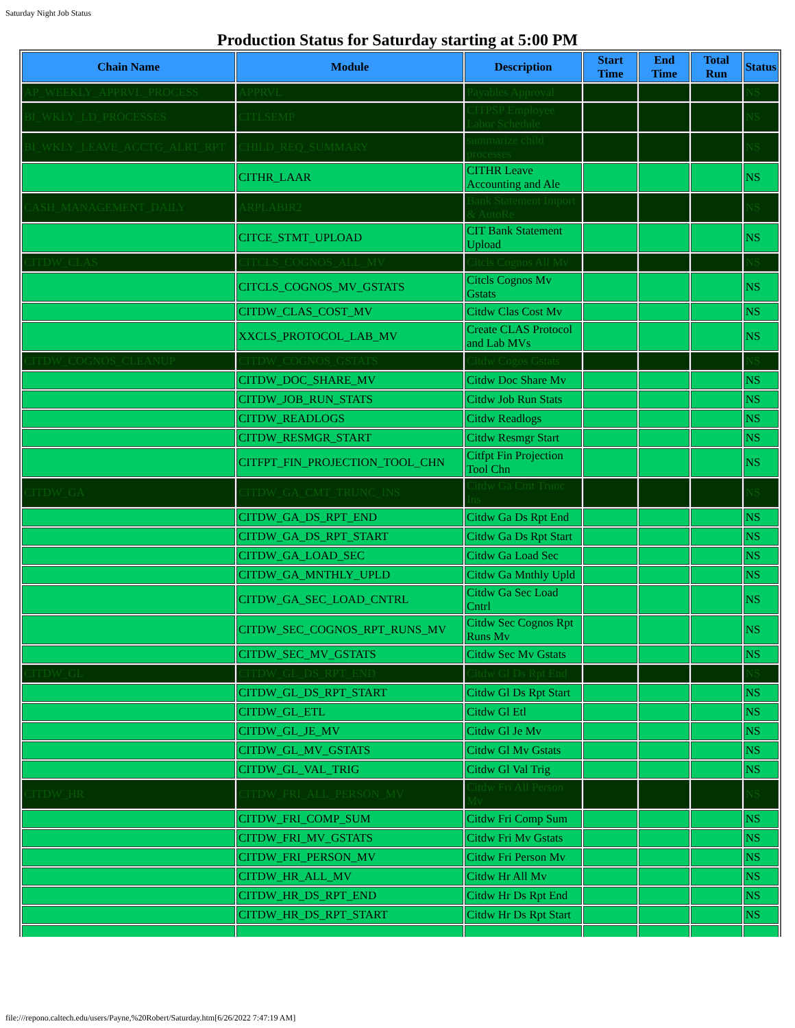Saturday Night Job Status
Production Status for Saturday starting at 5:00 PM
| Chain Name | Module | Description | Start Time | End Time | Total Run | Status |
| --- | --- | --- | --- | --- | --- | --- |
| AP_WEEKLY_APPRVL_PROCESS | APPRVL | Payables Approval | | | | NS |
| BI_WKLY_LD_PROCESSES | CITLSEMP | CITPSP Employee Labor Schedule | | | | NS |
| BI_WKLY_LEAVE_ACCTG_ALRT_RPT | CHILD_REQ_SUMMARY | summarize child processes | | | | NS |
| | CITHR_LAAR | CITHR Leave Accounting and Ale | | | | NS |
| CASH_MANAGEMENT_DAILY | ARPLABIR2 | Bank Statement Import & AutoRe | | | | NS |
| | CITCE_STMT_UPLOAD | CIT Bank Statement Upload | | | | NS |
| CITDW_CLAS | CITCLS_COGNOS_ALL_MV | Citcls Cognos All Mv | | | | NS |
| | CITCLS_COGNOS_MV_GSTATS | Citcls Cognos Mv Gstats | | | | NS |
| | CITDW_CLAS_COST_MV | Citdw Clas Cost Mv | | | | NS |
| | XXCLS_PROTOCOL_LAB_MV | Create CLAS Protocol and Lab MVs | | | | NS |
| CITDW_COGNOS_CLEANUP | CITDW_COGNOS_GSTATS | Citdw Cogos Gstats | | | | NS |
| | CITDW_DOC_SHARE_MV | Citdw Doc Share Mv | | | | NS |
| | CITDW_JOB_RUN_STATS | Citdw Job Run Stats | | | | NS |
| | CITDW_READLOGS | Citdw Readlogs | | | | NS |
| | CITDW_RESMGR_START | Citdw Resmgr Start | | | | NS |
| | CITFPT_FIN_PROJECTION_TOOL_CHN | Citfpt Fin Projection Tool Chn | | | | NS |
| CITDW_GA | CITDW_GA_CMT_TRUNC_INS | Citdw Ga Cmt Trunc Ins | | | | NS |
| | CITDW_GA_DS_RPT_END | Citdw Ga Ds Rpt End | | | | NS |
| | CITDW_GA_DS_RPT_START | Citdw Ga Ds Rpt Start | | | | NS |
| | CITDW_GA_LOAD_SEC | Citdw Ga Load Sec | | | | NS |
| | CITDW_GA_MNTHLY_UPLD | Citdw Ga Mnthly Upld | | | | NS |
| | CITDW_GA_SEC_LOAD_CNTRL | Citdw Ga Sec Load Cntrl | | | | NS |
| | CITDW_SEC_COGNOS_RPT_RUNS_MV | Citdw Sec Cognos Rpt Runs Mv | | | | NS |
| | CITDW_SEC_MV_GSTATS | Citdw Sec Mv Gstats | | | | NS |
| CITDW_GL | CITDW_GL_DS_RPT_END | Citdw Gl Ds Rpt End | | | | NS |
| | CITDW_GL_DS_RPT_START | Citdw Gl Ds Rpt Start | | | | NS |
| | CITDW_GL_ETL | Citdw Gl Etl | | | | NS |
| | CITDW_GL_JE_MV | Citdw Gl Je Mv | | | | NS |
| | CITDW_GL_MV_GSTATS | Citdw Gl Mv Gstats | | | | NS |
| | CITDW_GL_VAL_TRIG | Citdw Gl Val Trig | | | | NS |
| CITDW_HR | CITDW_FRI_ALL_PERSON_MV | Citdw Fri All Person Mv | | | | NS |
| | CITDW_FRI_COMP_SUM | Citdw Fri Comp Sum | | | | NS |
| | CITDW_FRI_MV_GSTATS | Citdw Fri Mv Gstats | | | | NS |
| | CITDW_FRI_PERSON_MV | Citdw Fri Person Mv | | | | NS |
| | CITDW_HR_ALL_MV | Citdw Hr All Mv | | | | NS |
| | CITDW_HR_DS_RPT_END | Citdw Hr Ds Rpt End | | | | NS |
| | CITDW_HR_DS_RPT_START | Citdw Hr Ds Rpt Start | | | | NS |
file:///repono.caltech.edu/users/Payne,%20Robert/Saturday.htm[6/26/2022 7:47:19 AM]